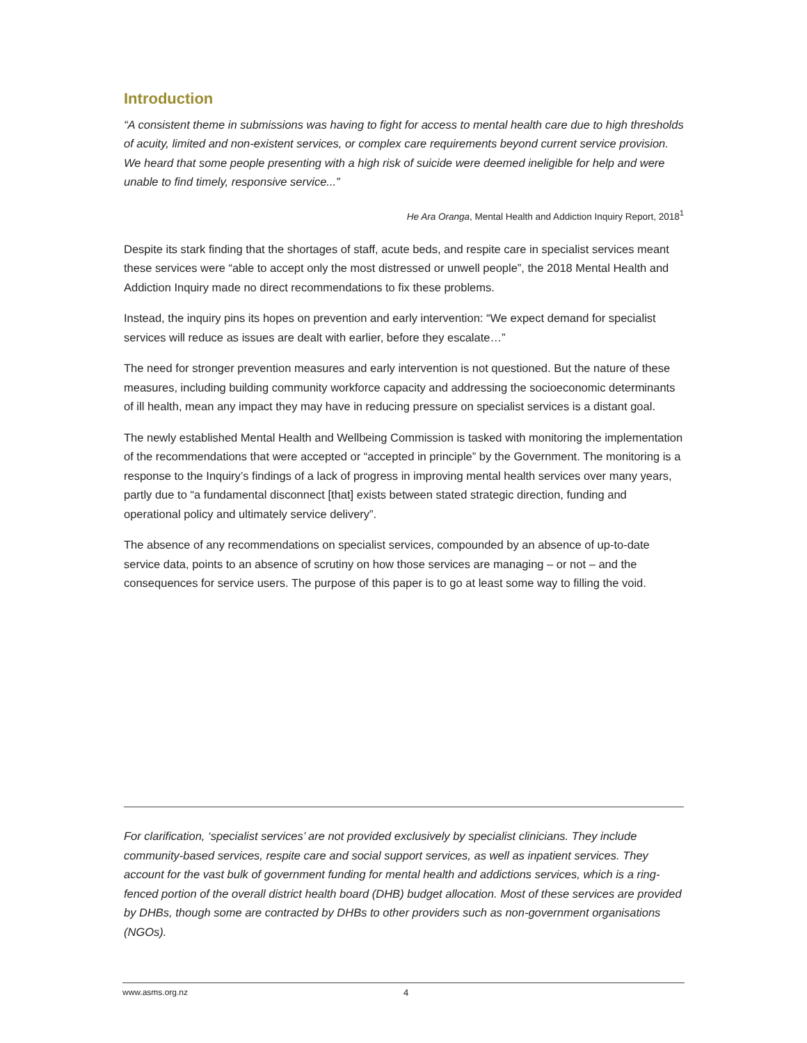Introduction
“A consistent theme in submissions was having to fight for access to mental health care due to high thresholds of acuity, limited and non-existent services, or complex care requirements beyond current service provision. We heard that some people presenting with a high risk of suicide were deemed ineligible for help and were unable to find timely, responsive service...”
He Ara Oranga, Mental Health and Addiction Inquiry Report, 2018<sup>1</sup>
Despite its stark finding that the shortages of staff, acute beds, and respite care in specialist services meant these services were “able to accept only the most distressed or unwell people”, the 2018 Mental Health and Addiction Inquiry made no direct recommendations to fix these problems.
Instead, the inquiry pins its hopes on prevention and early intervention: “We expect demand for specialist services will reduce as issues are dealt with earlier, before they escalate…”
The need for stronger prevention measures and early intervention is not questioned. But the nature of these measures, including building community workforce capacity and addressing the socioeconomic determinants of ill health, mean any impact they may have in reducing pressure on specialist services is a distant goal.
The newly established Mental Health and Wellbeing Commission is tasked with monitoring the implementation of the recommendations that were accepted or “accepted in principle” by the Government. The monitoring is a response to the Inquiry’s findings of a lack of progress in improving mental health services over many years, partly due to “a fundamental disconnect [that] exists between stated strategic direction, funding and operational policy and ultimately service delivery”.
The absence of any recommendations on specialist services, compounded by an absence of up-to-date service data, points to an absence of scrutiny on how those services are managing – or not – and the consequences for service users. The purpose of this paper is to go at least some way to filling the void.
For clarification, ‘specialist services’ are not provided exclusively by specialist clinicians. They include community-based services, respite care and social support services, as well as inpatient services. They account for the vast bulk of government funding for mental health and addictions services, which is a ring-fenced portion of the overall district health board (DHB) budget allocation. Most of these services are provided by DHBs, though some are contracted by DHBs to other providers such as non-government organisations (NGOs).
www.asms.org.nz 4